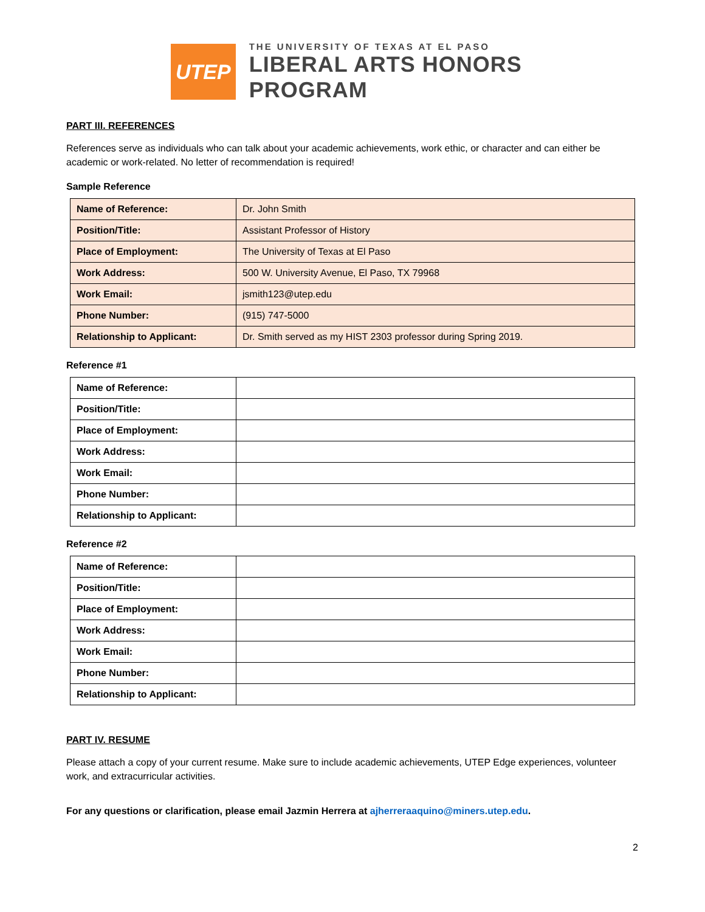UTEP
THE UNIVERSITY OF TEXAS AT EL PASO
LIBERAL ARTS HONORS PROGRAM
PART III. REFERENCES
References serve as individuals who can talk about your academic achievements, work ethic, or character and can either be academic or work-related. No letter of recommendation is required!
Sample Reference
| Name of Reference: | Dr. John Smith |
| Position/Title: | Assistant Professor of History |
| Place of Employment: | The University of Texas at El Paso |
| Work Address: | 500 W. University Avenue, El Paso, TX 79968 |
| Work Email: | jsmith123@utep.edu |
| Phone Number: | (915) 747-5000 |
| Relationship to Applicant: | Dr. Smith served as my HIST 2303 professor during Spring 2019. |
Reference #1
| Name of Reference: | |
| Position/Title: | |
| Place of Employment: | |
| Work Address: | |
| Work Email: | |
| Phone Number: | |
| Relationship to Applicant: | |
Reference #2
| Name of Reference: | |
| Position/Title: | |
| Place of Employment: | |
| Work Address: | |
| Work Email: | |
| Phone Number: | |
| Relationship to Applicant: | |
PART IV. RESUME
Please attach a copy of your current resume. Make sure to include academic achievements, UTEP Edge experiences, volunteer work, and extracurricular activities.
For any questions or clarification, please email Jazmin Herrera at ajherreraaquino@miners.utep.edu.
2